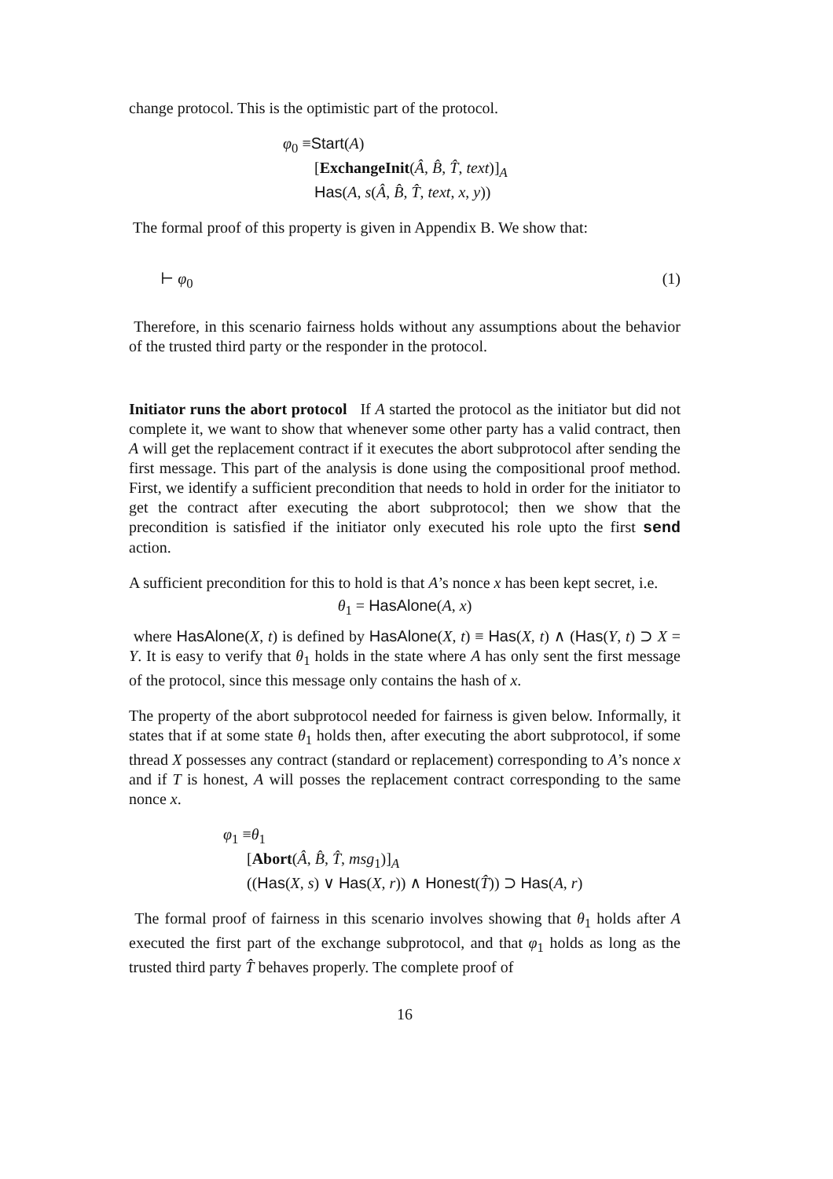change protocol. This is the optimistic part of the protocol.
φ<sub>0</sub> ≡Start(A)
[ExchangeInit(Â, B̂, T̂, text)]<sub>A</sub>
Has(A, s(Â, B̂, T̂, text, x, y))
The formal proof of this property is given in Appendix B. We show that:
⊢ φ<sub>0</sub> (1)
Therefore, in this scenario fairness holds without any assumptions about the behavior of the trusted third party or the responder in the protocol.
Initiator runs the abort protocol If A started the protocol as the initiator but did not complete it, we want to show that whenever some other party has a valid contract, then A will get the replacement contract if it executes the abort subprotocol after sending the first message. This part of the analysis is done using the compositional proof method. First, we identify a sufficient precondition that needs to hold in order for the initiator to get the contract after executing the abort subprotocol; then we show that the precondition is satisfied if the initiator only executed his role upto the first send action.
A sufficient precondition for this to hold is that A’s nonce x has been kept secret, i.e.
θ<sub>1</sub> = HasAlone(A, x)
where HasAlone(X, t) is defined by HasAlone(X, t) ≡ Has(X, t) ∧ (Has(Y, t) ⊃ X = Y. It is easy to verify that θ<sub>1</sub> holds in the state where A has only sent the first message of the protocol, since this message only contains the hash of x.
The property of the abort subprotocol needed for fairness is given below. Informally, it states that if at some state θ<sub>1</sub> holds then, after executing the abort subprotocol, if some thread X possesses any contract (standard or replacement) corresponding to A’s nonce x and if T is honest, A will posses the replacement contract corresponding to the same nonce x.
φ<sub>1</sub> ≡θ<sub>1</sub>
[Abort(Â, B̂, T̂, msg<sub>1</sub>)]<sub>A</sub>
((Has(X, s) ∨ Has(X, r)) ∧ Honest(T̂)) ⊃ Has(A, r)
The formal proof of fairness in this scenario involves showing that θ<sub>1</sub> holds after A executed the first part of the exchange subprotocol, and that φ<sub>1</sub> holds as long as the trusted third party T̂ behaves properly. The complete proof of
16